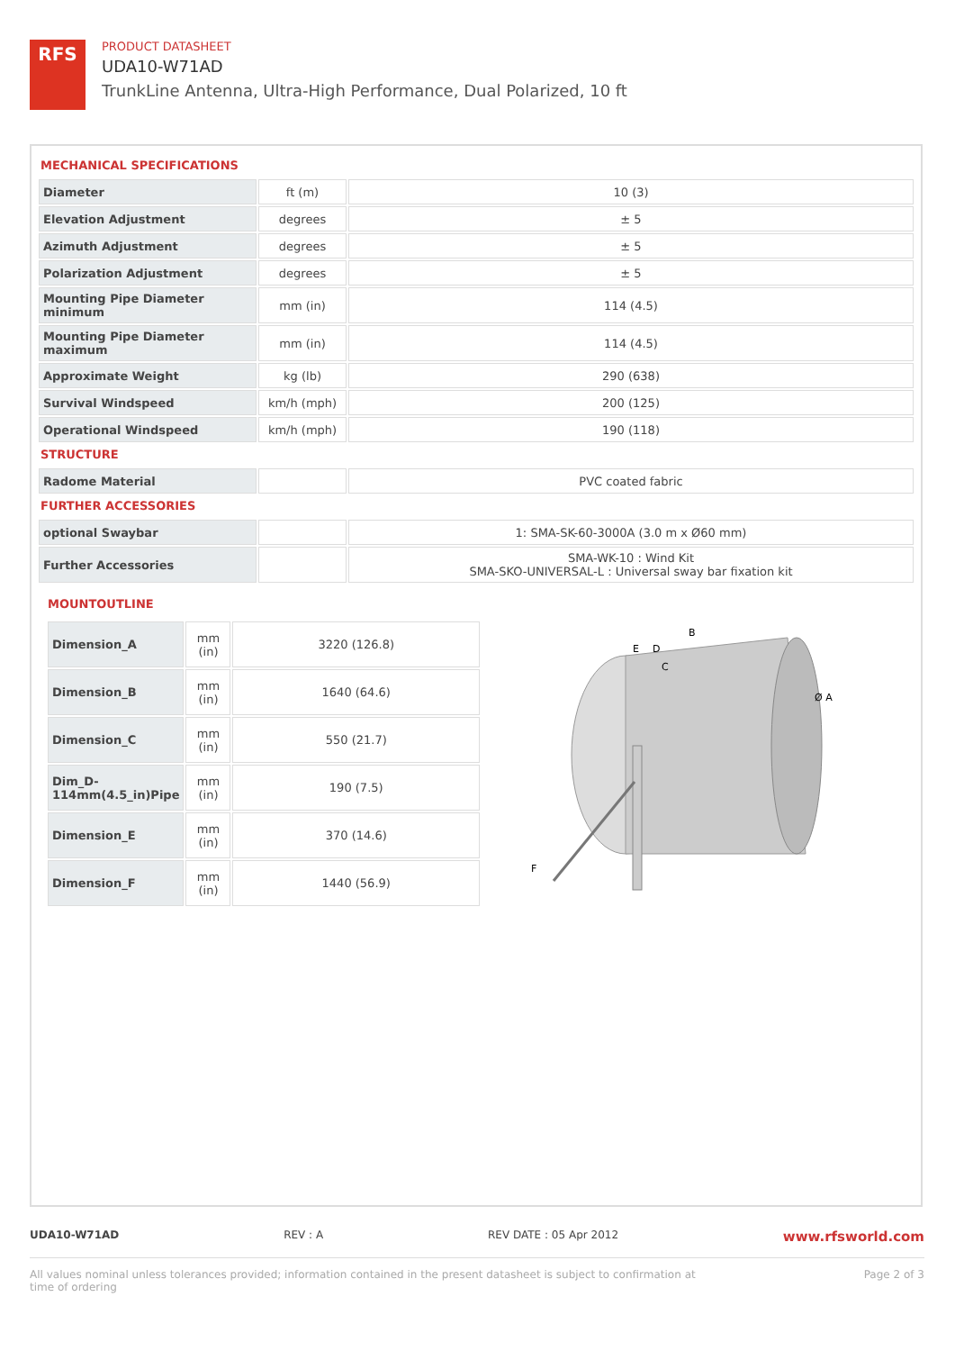RFS
PRODUCT DATASHEET
UDA10-W71AD
TrunkLine Antenna, Ultra-High Performance, Dual Polarized, 10 ft
MECHANICAL SPECIFICATIONS
| Diameter | ft (m) | 10 (3) |
| Elevation Adjustment | degrees | ± 5 |
| Azimuth Adjustment | degrees | ± 5 |
| Polarization Adjustment | degrees | ± 5 |
| Mounting Pipe Diameter minimum | mm (in) | 114 (4.5) |
| Mounting Pipe Diameter maximum | mm (in) | 114 (4.5) |
| Approximate Weight | kg (lb) | 290 (638) |
| Survival Windspeed | km/h (mph) | 200 (125) |
| Operational Windspeed | km/h (mph) | 190 (118) |
STRUCTURE
| Radome Material | | PVC coated fabric |
FURTHER ACCESSORIES
| optional Swaybar | | 1: SMA-SK-60-3000A (3.0 m x Ø60 mm) |
| Further Accessories | | SMA-WK-10 : Wind Kit SMA-SKO-UNIVERSAL-L : Universal sway bar fixation kit |
MOUNTOUTLINE
| Dimension_A | mm (in) | 3220 (126.8) |
| Dimension_B | mm (in) | 1640 (64.6) |
| Dimension_C | mm (in) | 550 (21.7) |
| Dim_D-114mm(4.5_in)Pipe | mm (in) | 190 (7.5) |
| Dimension_E | mm (in) | 370 (14.6) |
| Dimension_F | mm (in) | 1440 (56.9) |
B
E
D
C
Ø A
F
UDA10-W71AD REV : A REV DATE : 05 Apr 2012 www.rfsworld.com
All values nominal unless tolerances provided; information contained in the present datasheet is subject to confirmation at
time of ordering Page 2 of 3